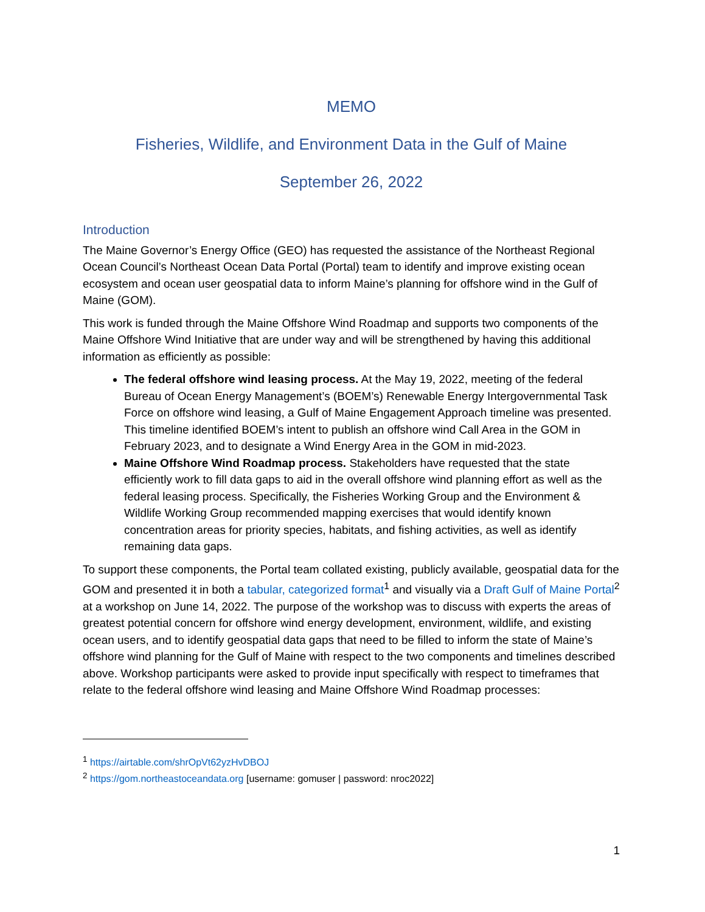MEMO
Fisheries, Wildlife, and Environment Data in the Gulf of Maine
September 26, 2022
Introduction
The Maine Governor’s Energy Office (GEO) has requested the assistance of the Northeast Regional Ocean Council’s Northeast Ocean Data Portal (Portal) team to identify and improve existing ocean ecosystem and ocean user geospatial data to inform Maine’s planning for offshore wind in the Gulf of Maine (GOM).
This work is funded through the Maine Offshore Wind Roadmap and supports two components of the Maine Offshore Wind Initiative that are under way and will be strengthened by having this additional information as efficiently as possible:
The federal offshore wind leasing process. At the May 19, 2022, meeting of the federal Bureau of Ocean Energy Management’s (BOEM’s) Renewable Energy Intergovernmental Task Force on offshore wind leasing, a Gulf of Maine Engagement Approach timeline was presented. This timeline identified BOEM’s intent to publish an offshore wind Call Area in the GOM in February 2023, and to designate a Wind Energy Area in the GOM in mid-2023.
Maine Offshore Wind Roadmap process. Stakeholders have requested that the state efficiently work to fill data gaps to aid in the overall offshore wind planning effort as well as the federal leasing process. Specifically, the Fisheries Working Group and the Environment & Wildlife Working Group recommended mapping exercises that would identify known concentration areas for priority species, habitats, and fishing activities, as well as identify remaining data gaps.
To support these components, the Portal team collated existing, publicly available, geospatial data for the GOM and presented it in both a tabular, categorized format<sup>1</sup> and visually via a Draft Gulf of Maine Portal<sup>2</sup> at a workshop on June 14, 2022. The purpose of the workshop was to discuss with experts the areas of greatest potential concern for offshore wind energy development, environment, wildlife, and existing ocean users, and to identify geospatial data gaps that need to be filled to inform the state of Maine’s offshore wind planning for the Gulf of Maine with respect to the two components and timelines described above. Workshop participants were asked to provide input specifically with respect to timeframes that relate to the federal offshore wind leasing and Maine Offshore Wind Roadmap processes:
<sup>1</sup> https://airtable.com/shrOpVt62yzHvDBOJ
<sup>2</sup> https://gom.northeastoceandata.org [username: gomuser | password: nroc2022]
1